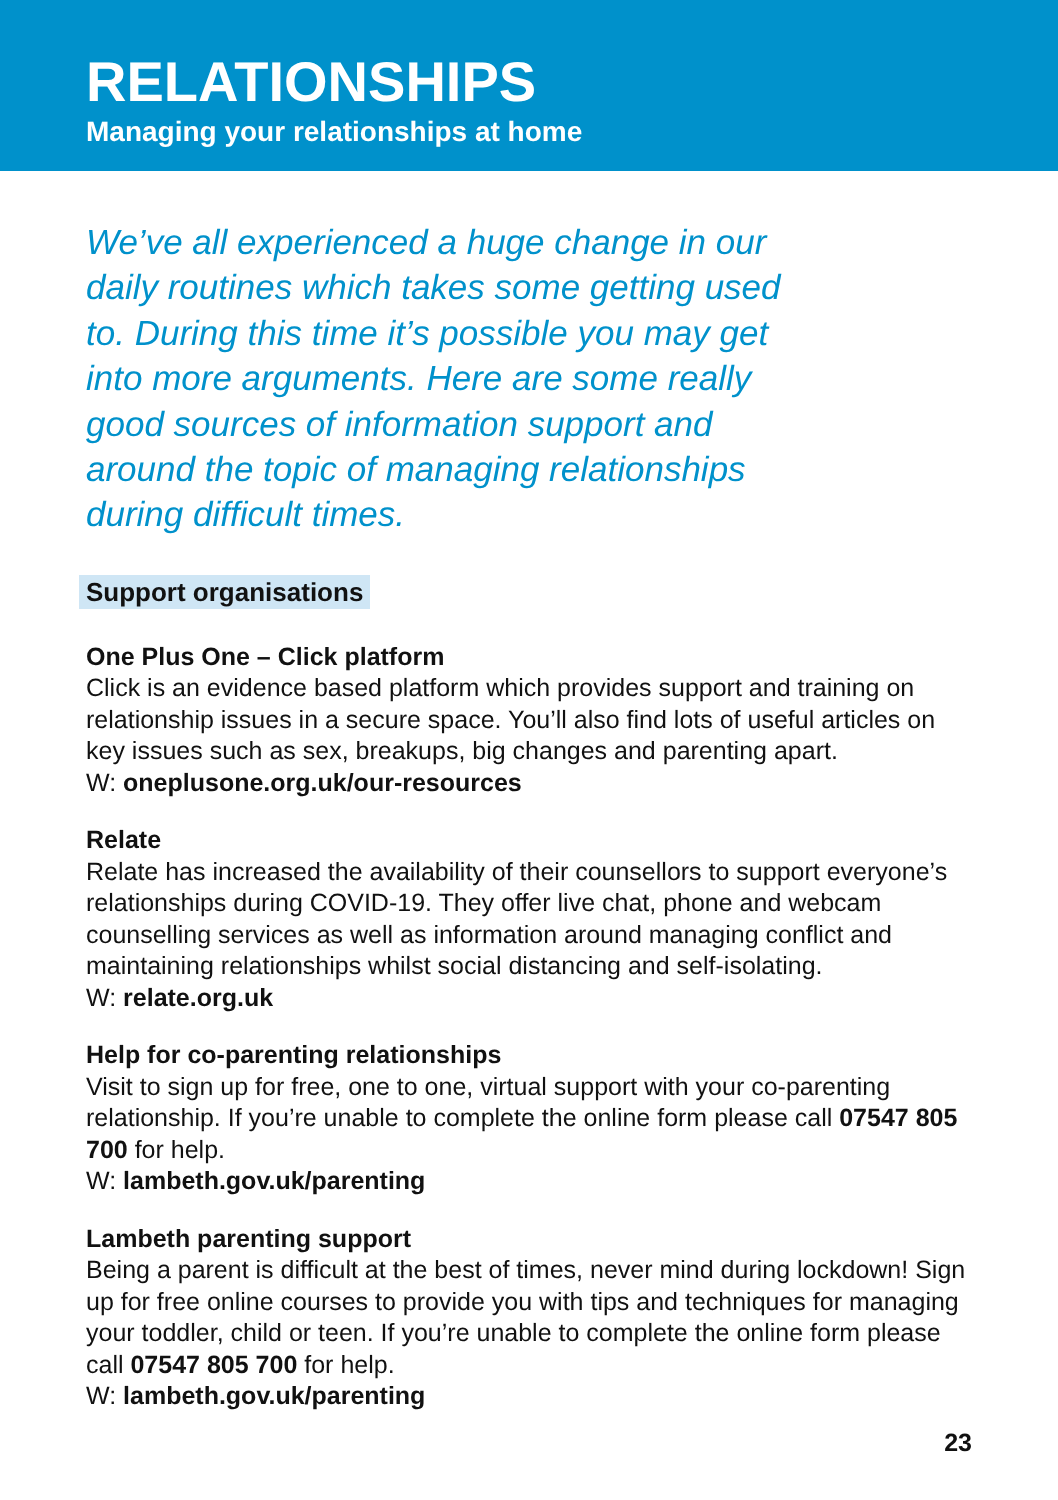RELATIONSHIPS
Managing your relationships at home
We’ve all experienced a huge change in our daily routines which takes some getting used to. During this time it’s possible you may get into more arguments. Here are some really good sources of information support and around the topic of managing relationships during difficult times.
Support organisations
One Plus One – Click platform
Click is an evidence based platform which provides support and training on relationship issues in a secure space. You’ll also find lots of useful articles on key issues such as sex, breakups, big changes and parenting apart.
W: oneplusone.org.uk/our-resources
Relate
Relate has increased the availability of their counsellors to support everyone’s relationships during COVID-19. They offer live chat, phone and webcam counselling services as well as information around managing conflict and maintaining relationships whilst social distancing and self-isolating.
W: relate.org.uk
Help for co-parenting relationships
Visit to sign up for free, one to one, virtual support with your co-parenting relationship. If you’re unable to complete the online form please call 07547 805 700 for help.
W: lambeth.gov.uk/parenting
Lambeth parenting support
Being a parent is difficult at the best of times, never mind during lockdown! Sign up for free online courses to provide you with tips and techniques for managing your toddler, child or teen. If you’re unable to complete the online form please call 07547 805 700 for help.
W: lambeth.gov.uk/parenting
23